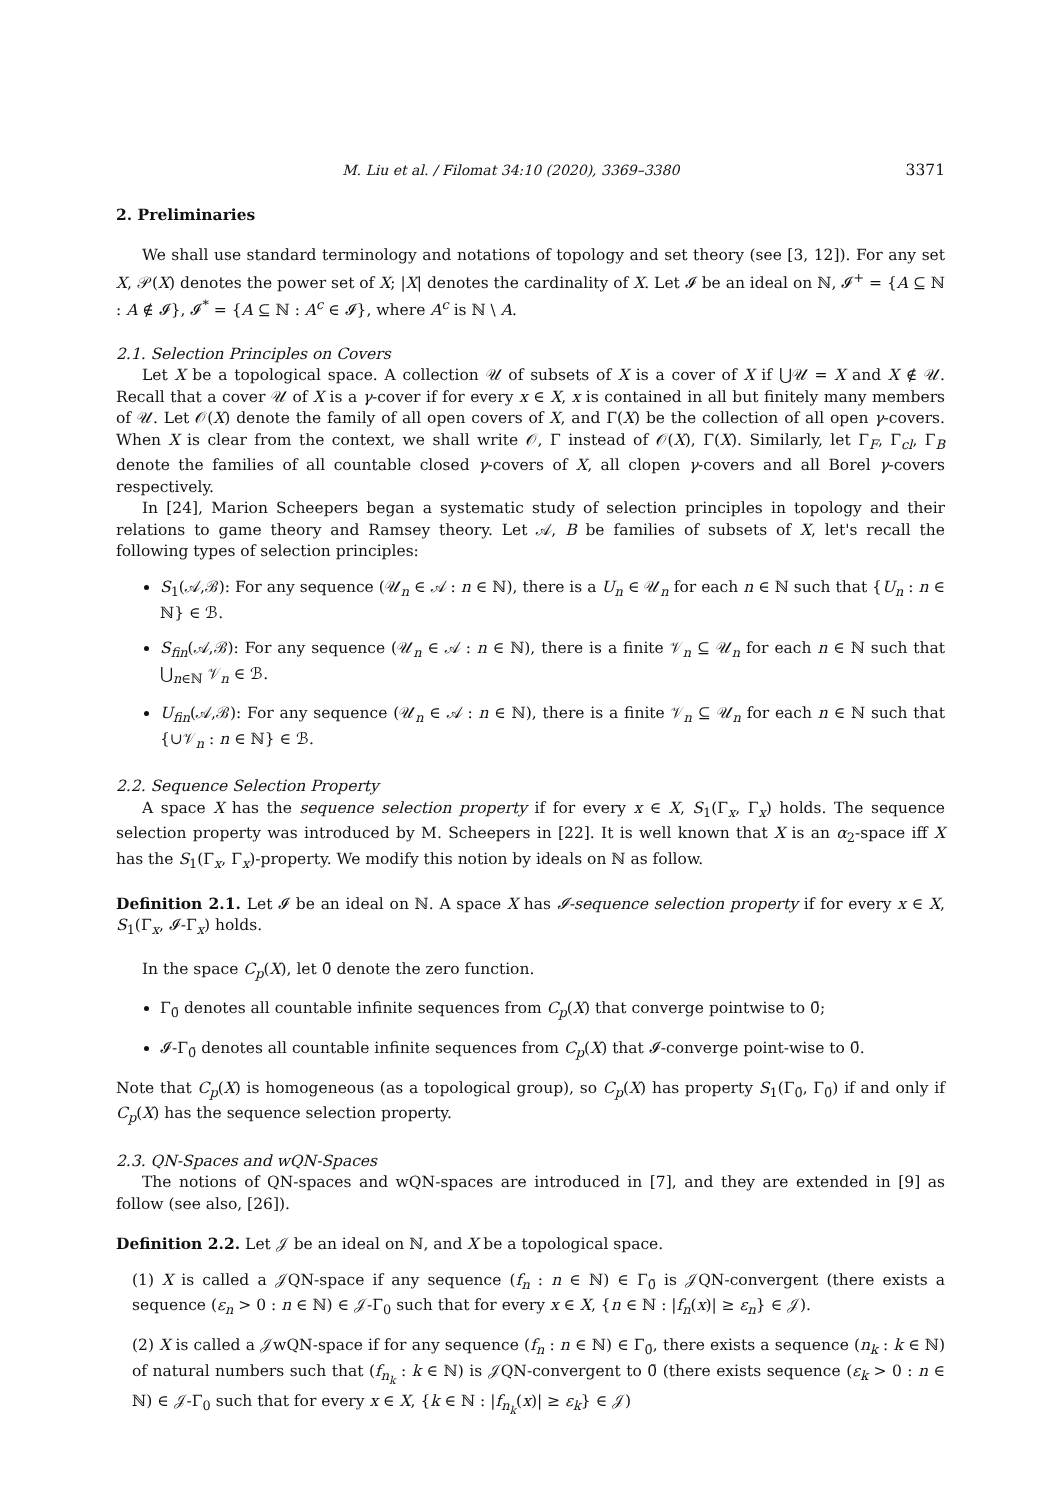M. Liu et al. / Filomat 34:10 (2020), 3369–3380 3371
2. Preliminaries
We shall use standard terminology and notations of topology and set theory (see [3, 12]). For any set X, 𝒫(X) denotes the power set of X; |X| denotes the cardinality of X. Let 𝓘 be an ideal on ℕ, 𝓘<sup>+</sup> = {A ⊆ ℕ : A ∉ 𝓘}, 𝓘<sup>*</sup> = {A ⊆ ℕ : A<sup>c</sup> ∈ 𝓘}, where A<sup>c</sup> is ℕ \ A.
2.1. Selection Principles on Covers
Let X be a topological space. A collection 𝒰 of subsets of X is a cover of X if ⋃𝒰 = X and X ∉ 𝒰. Recall that a cover 𝒰 of X is a γ-cover if for every x ∈ X, x is contained in all but finitely many members of 𝒰. Let 𝒪(X) denote the family of all open covers of X, and Γ(X) be the collection of all open γ-covers. When X is clear from the context, we shall write 𝒪, Γ instead of 𝒪(X), Γ(X). Similarly, let Γ<sub>F</sub>, Γ<sub>cl</sub>, Γ<sub>B</sub> denote the families of all countable closed γ-covers of X, all clopen γ-covers and all Borel γ-covers respectively.
In [24], Marion Scheepers began a systematic study of selection principles in topology and their relations to game theory and Ramsey theory. Let 𝒜, B be families of subsets of X, let's recall the following types of selection principles:
S<sub>1</sub>(𝒜,ℬ): For any sequence (𝒰<sub>n</sub> ∈ 𝒜 : n ∈ ℕ), there is a U<sub>n</sub> ∈ 𝒰<sub>n</sub> for each n ∈ ℕ such that {U<sub>n</sub> : n ∈ ℕ} ∈ ℬ.
S<sub>fin</sub>(𝒜,ℬ): For any sequence (𝒰<sub>n</sub> ∈ 𝒜 : n ∈ ℕ), there is a finite 𝒱<sub>n</sub> ⊆ 𝒰<sub>n</sub> for each n ∈ ℕ such that ⋃<sub>n∈ℕ</sub> 𝒱<sub>n</sub> ∈ ℬ.
U<sub>fin</sub>(𝒜,ℬ): For any sequence (𝒰<sub>n</sub> ∈ 𝒜 : n ∈ ℕ), there is a finite 𝒱<sub>n</sub> ⊆ 𝒰<sub>n</sub> for each n ∈ ℕ such that {∪𝒱<sub>n</sub> : n ∈ ℕ} ∈ ℬ.
2.2. Sequence Selection Property
A space X has the sequence selection property if for every x ∈ X, S<sub>1</sub>(Γ<sub>x</sub>, Γ<sub>x</sub>) holds. The sequence selection property was introduced by M. Scheepers in [22]. It is well known that X is an α<sub>2</sub>-space iff X has the S<sub>1</sub>(Γ<sub>x</sub>, Γ<sub>x</sub>)-property. We modify this notion by ideals on ℕ as follow.
Definition 2.1. Let 𝓘 be an ideal on ℕ. A space X has 𝓘-sequence selection property if for every x ∈ X, S<sub>1</sub>(Γ<sub>x</sub>, 𝓘-Γ<sub>x</sub>) holds.
In the space C<sub>p</sub>(X), let 0̄ denote the zero function.
Γ<sub>0̄</sub> denotes all countable infinite sequences from C<sub>p</sub>(X) that converge pointwise to 0̄;
𝓘-Γ<sub>0̄</sub> denotes all countable infinite sequences from C<sub>p</sub>(X) that 𝓘-converge point-wise to 0̄.
Note that C<sub>p</sub>(X) is homogeneous (as a topological group), so C<sub>p</sub>(X) has property S<sub>1</sub>(Γ<sub>0̄</sub>, Γ<sub>0̄</sub>) if and only if C<sub>p</sub>(X) has the sequence selection property.
2.3. QN-Spaces and wQN-Spaces
The notions of QN-spaces and wQN-spaces are introduced in [7], and they are extended in [9] as follow (see also, [26]).
Definition 2.2. Let 𝒥 be an ideal on ℕ, and X be a topological space.
(1) X is called a 𝒥QN-space if any sequence (f<sub>n</sub> : n ∈ ℕ) ∈ Γ<sub>0̄</sub> is 𝒥QN-convergent (there exists a sequence (ε<sub>n</sub> > 0 : n ∈ ℕ) ∈ 𝒥-Γ<sub>0</sub> such that for every x ∈ X, {n ∈ ℕ : |f<sub>n</sub>(x)| ≥ ε<sub>n</sub>} ∈ 𝒥).
(2) X is called a 𝒥wQN-space if for any sequence (f<sub>n</sub> : n ∈ ℕ) ∈ Γ<sub>0̄</sub>, there exists a sequence (n<sub>k</sub> : k ∈ ℕ) of natural numbers such that (f<sub>n<sub>k</sub></sub> : k ∈ ℕ) is 𝒥QN-convergent to 0̄ (there exists sequence (ε<sub>k</sub> > 0 : n ∈ ℕ) ∈ 𝒥-Γ<sub>0</sub> such that for every x ∈ X, {k ∈ ℕ : |f<sub>n<sub>k</sub></sub>(x)| ≥ ε<sub>k</sub>} ∈ 𝒥)